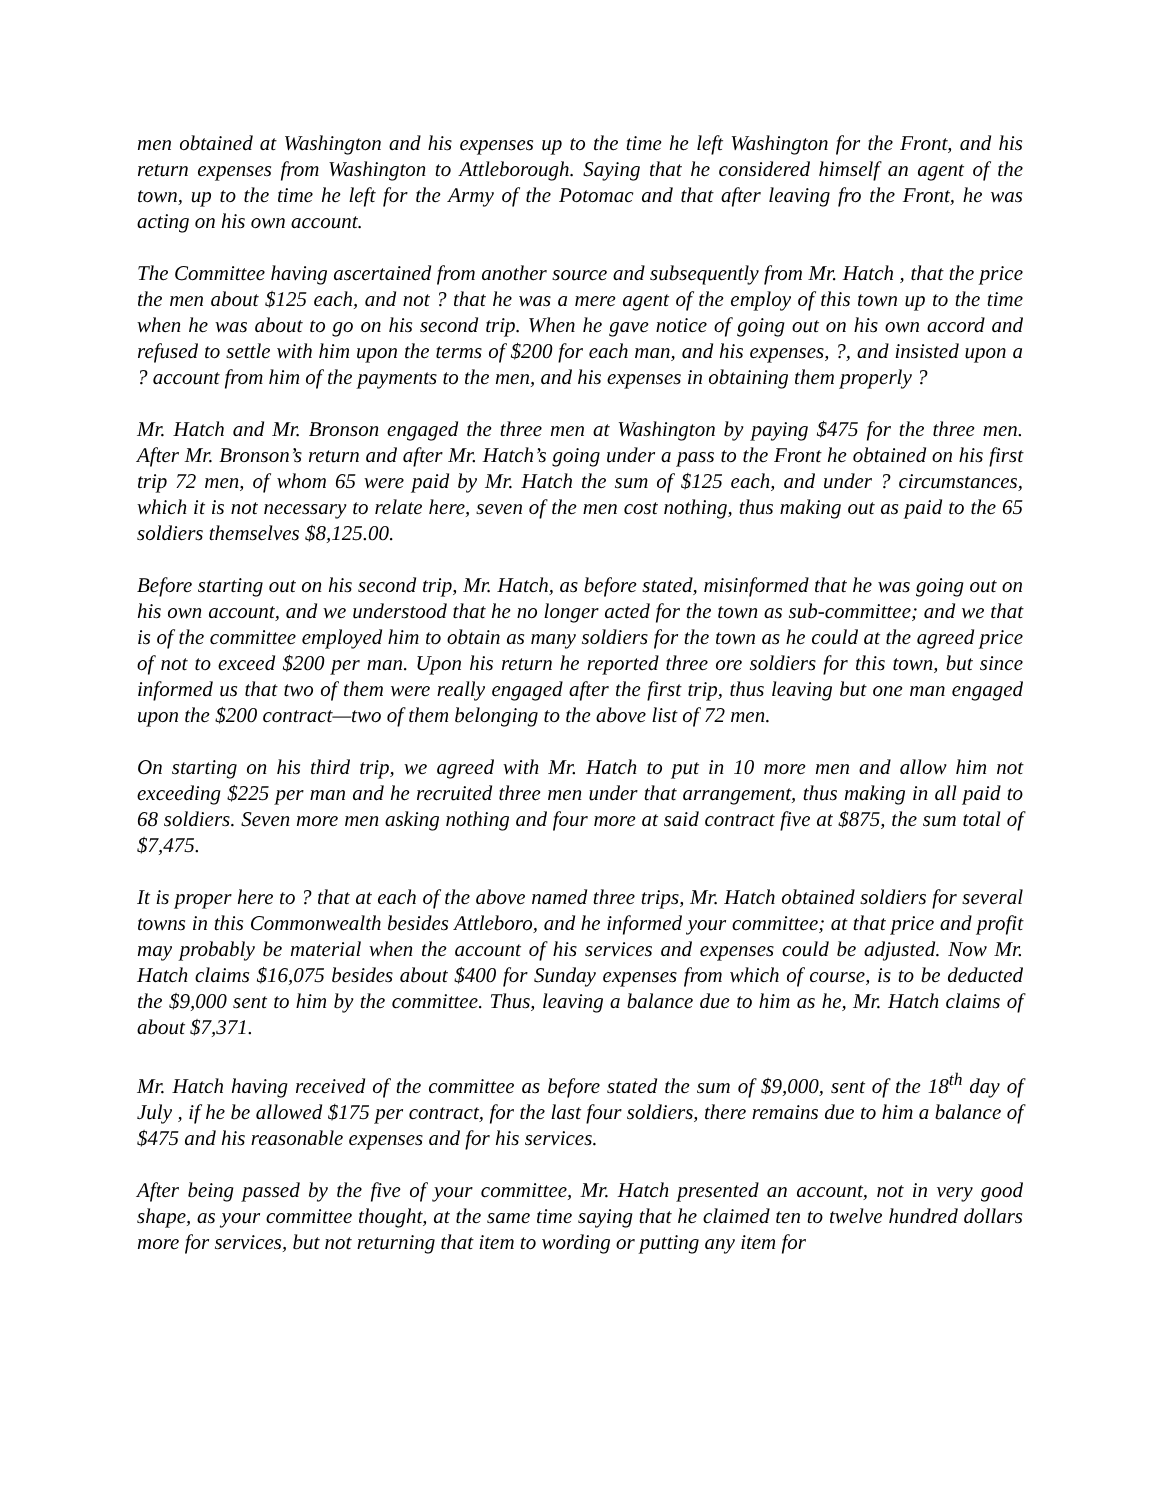men obtained at Washington and his expenses up to the time he left Washington for the Front, and his return expenses from Washington to Attleborough. Saying that he considered himself an agent of the town, up to the time he left for the Army of the Potomac and that after leaving fro the Front, he was acting on his own account.
The Committee having ascertained from another source and subsequently from Mr. Hatch , that the price the men about $125 each, and not ? that he was a mere agent of the employ of this town up to the time when he was about to go on his second trip. When he gave notice of going out on his own accord and refused to settle with him upon the terms of $200 for each man, and his expenses, ?, and insisted upon a ? account from him of the payments to the men, and his expenses in obtaining them properly ?
Mr. Hatch and Mr. Bronson engaged the three men at Washington by paying $475 for the three men. After Mr. Bronson’s return and after Mr. Hatch’s going under a pass to the Front he obtained on his first trip 72 men, of whom 65 were paid by Mr. Hatch the sum of $125 each, and under ? circumstances, which it is not necessary to relate here, seven of the men cost nothing, thus making out as paid to the 65 soldiers themselves $8,125.00.
Before starting out on his second trip, Mr. Hatch, as before stated, misinformed that he was going out on his own account, and we understood that he no longer acted for the town as sub-committee; and we that is of the committee employed him to obtain as many soldiers for the town as he could at the agreed price of not to exceed $200 per man. Upon his return he reported three ore soldiers for this town, but since informed us that two of them were really engaged after the first trip, thus leaving but one man engaged upon the $200 contract—two of them belonging to the above list of 72 men.
On starting on his third trip, we agreed with Mr. Hatch to put in 10 more men and allow him not exceeding $225 per man and he recruited three men under that arrangement, thus making in all paid to 68 soldiers. Seven more men asking nothing and four more at said contract five at $875, the sum total of $7,475.
It is proper here to ? that at each of the above named three trips, Mr. Hatch obtained soldiers for several towns in this Commonwealth besides Attleboro, and he informed your committee; at that price and profit may probably be material when the account of his services and expenses could be adjusted. Now Mr. Hatch claims $16,075 besides about $400 for Sunday expenses from which of course, is to be deducted the $9,000 sent to him by the committee. Thus, leaving a balance due to him as he, Mr. Hatch claims of about $7,371.
Mr. Hatch having received of the committee as before stated the sum of $9,000, sent of the 18<sup>th</sup> day of July , if he be allowed $175 per contract, for the last four soldiers, there remains due to him a balance of $475 and his reasonable expenses and for his services.
After being passed by the five of your committee, Mr. Hatch presented an account, not in very good shape, as your committee thought, at the same time saying that he claimed ten to twelve hundred dollars more for services, but not returning that item to wording or putting any item for